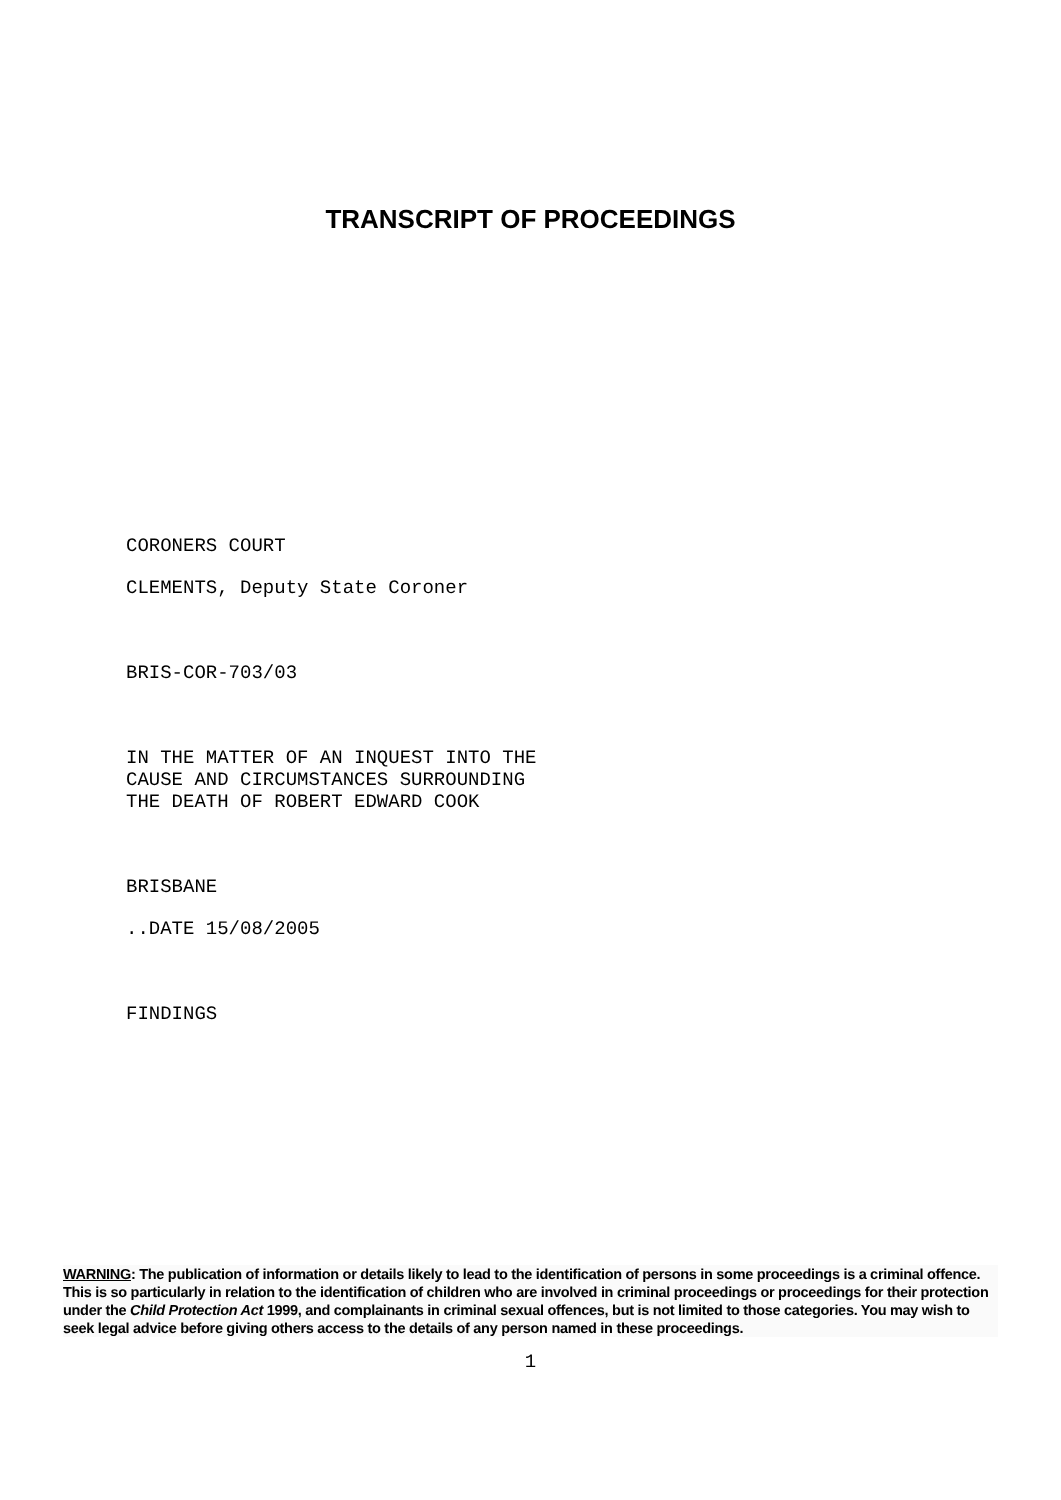TRANSCRIPT OF PROCEEDINGS
CORONERS COURT
CLEMENTS, Deputy State Coroner
BRIS-COR-703/03
IN THE MATTER OF AN INQUEST INTO THE
CAUSE AND CIRCUMSTANCES SURROUNDING
THE DEATH OF ROBERT EDWARD COOK
BRISBANE
..DATE 15/08/2005
FINDINGS
WARNING: The publication of information or details likely to lead to the identification of persons in some proceedings is a criminal offence. This is so particularly in relation to the identification of children who are involved in criminal proceedings or proceedings for their protection under the Child Protection Act 1999, and complainants in criminal sexual offences, but is not limited to those categories. You may wish to seek legal advice before giving others access to the details of any person named in these proceedings.
1